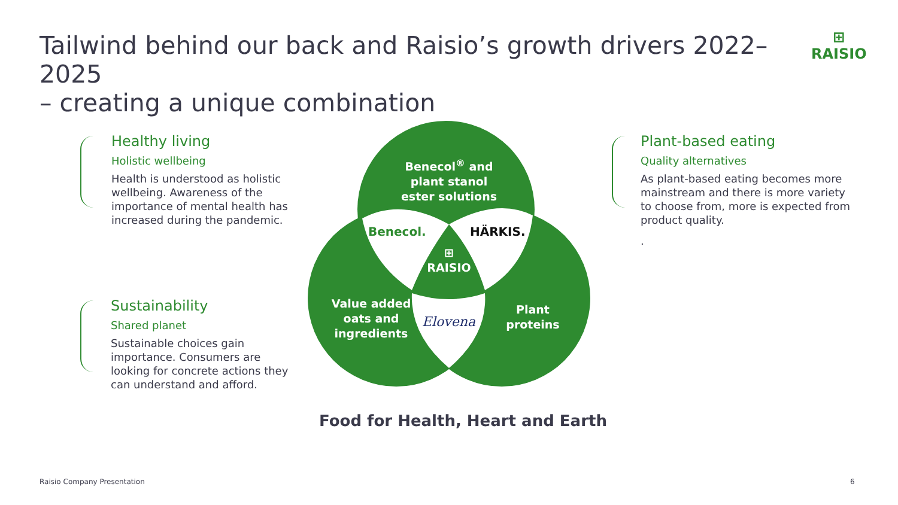Tailwind behind our back and Raisio’s growth drivers 2022–2025
– creating a unique combination
⊞
RAISIO
Healthy living
Holistic wellbeing
Health is understood as holistic wellbeing. Awareness of the importance of mental health has increased during the pandemic.
Sustainability
Shared planet
Sustainable choices gain importance. Consumers are looking for concrete actions they can understand and afford.
Plant-based eating
Quality alternatives
As plant-based eating becomes more mainstream and there is more variety to choose from, more is expected from product quality.
.
Benecol<sup>®</sup> and plant stanol ester solutions
Value added oats and ingredients
Plant proteins
⊞
RAISIO
Benecol. HÄRKIS.
Elovena
Food for Health, Heart and Earth
Raisio Company Presentation 6